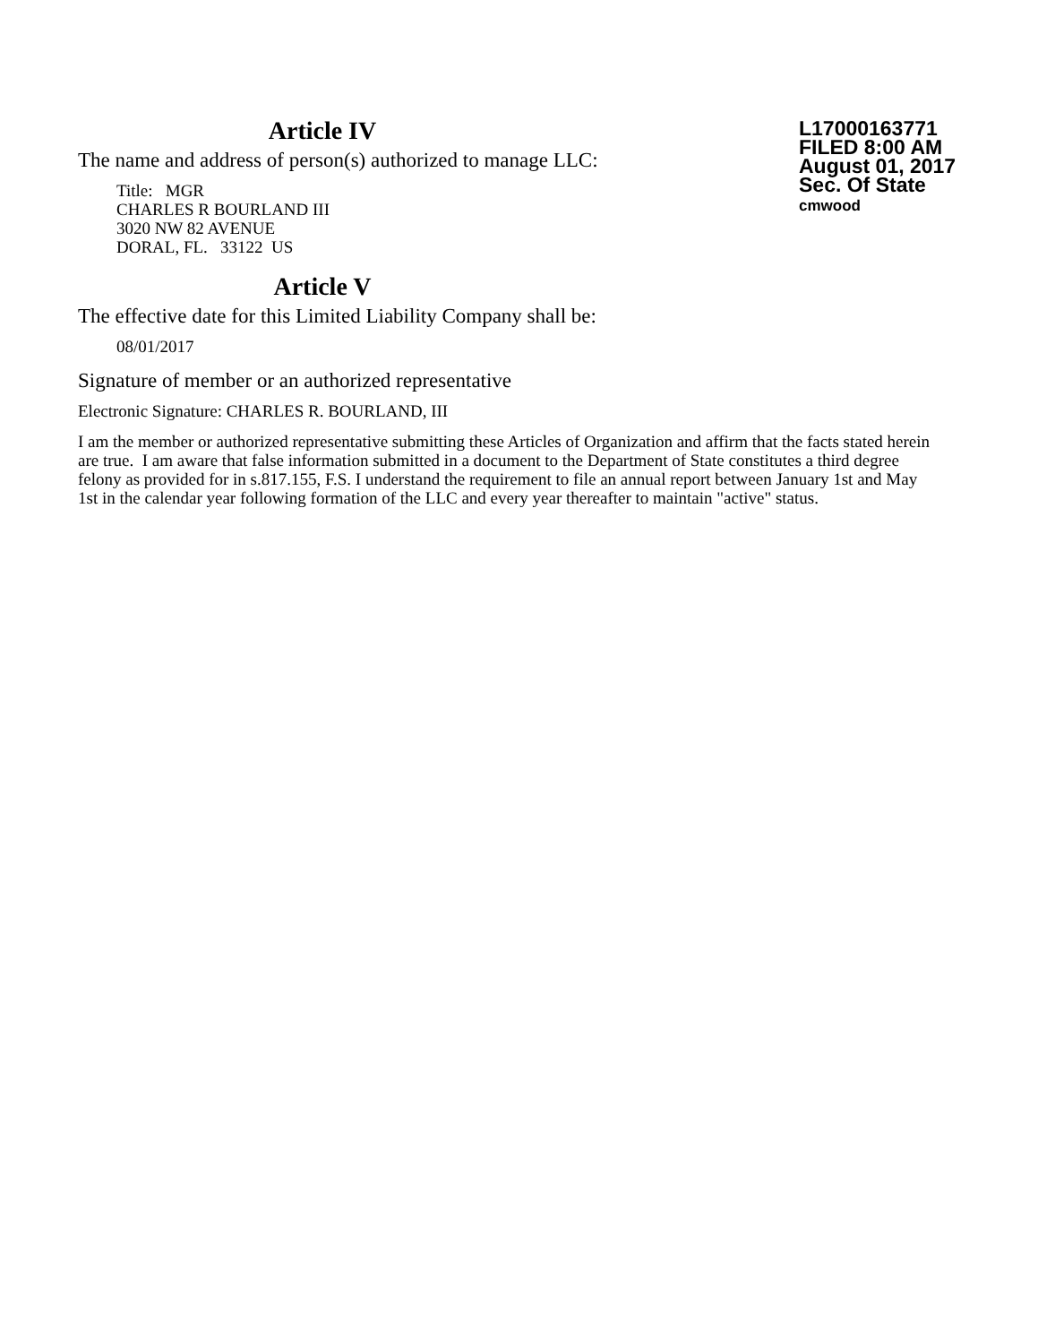Article IV
The name and address of person(s) authorized to manage LLC:
Title: MGR
CHARLES R BOURLAND III
3020 NW 82 AVENUE
DORAL, FL. 33122 US
L17000163771
FILED 8:00 AM
August 01, 2017
Sec. Of State
cmwood
Article V
The effective date for this Limited Liability Company shall be:
08/01/2017
Signature of member or an authorized representative
Electronic Signature: CHARLES R. BOURLAND, III
I am the member or authorized representative submitting these Articles of Organization and affirm that the facts stated herein are true. I am aware that false information submitted in a document to the Department of State constitutes a third degree felony as provided for in s.817.155, F.S. I understand the requirement to file an annual report between January 1st and May 1st in the calendar year following formation of the LLC and every year thereafter to maintain "active" status.